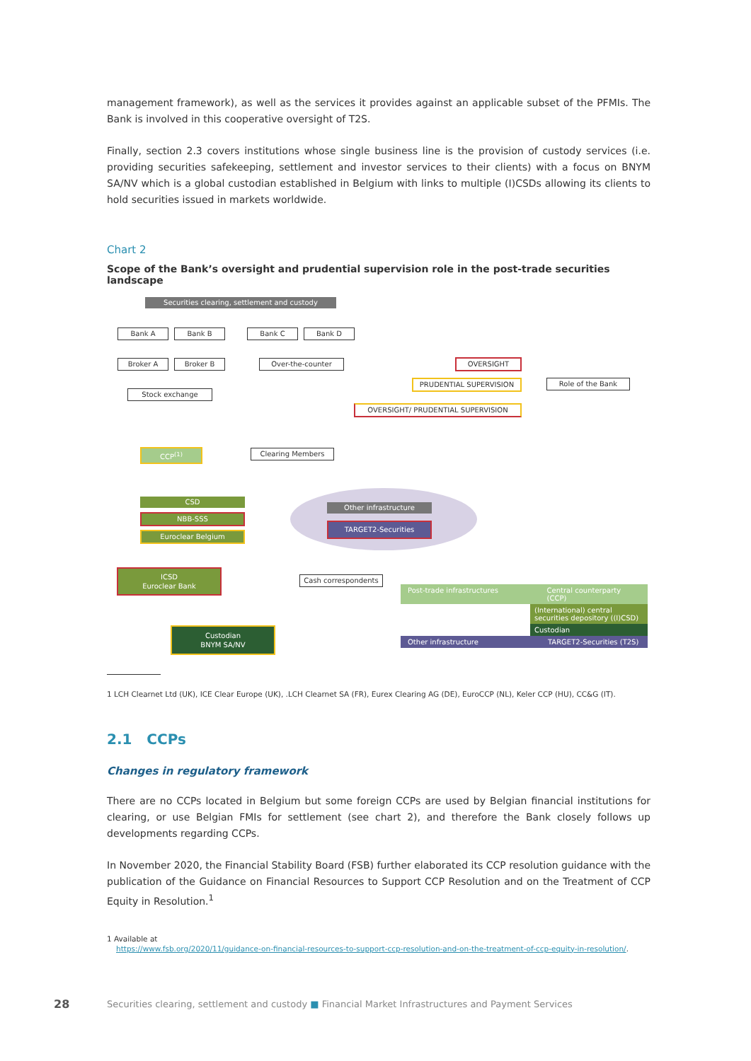management framework), as well as the services it provides against an applicable subset of the PFMIs. The Bank is involved in this cooperative oversight of T2S.
Finally, section 2.3 covers institutions whose single business line is the provision of custody services (i.e. providing securities safekeeping, settlement and investor services to their clients) with a focus on BNYM SA/NV which is a global custodian established in Belgium with links to multiple (I)CSDs allowing its clients to hold securities issued in markets worldwide.
Chart 2
Scope of the Bank’s oversight and prudential supervision role in the post-trade securities landscape
Securities clearing, settlement and custody
Bank A Bank B Bank C Bank D
Broker A Broker B Over-the-counter
Stock exchange
OVERSIGHT
PRUDENTIAL SUPERVISION Role of the Bank
OVERSIGHT/ PRUDENTIAL SUPERVISION
CCP<sup>(1)</sup> Clearing Members
CSD
NBB-SSS
Euroclear Belgium
Other infrastructure
TARGET2-Securities
ICSD
Euroclear Bank
Cash correspondents
Custodian
BNYM SA/NV
Post-trade infrastructures Central counterparty (CCP)
(International) central securities depository ((I)CSD)
Custodian
Other infrastructure TARGET2-Securities (T2S)
1 LCH Clearnet Ltd (UK), ICE Clear Europe (UK), .LCH Clearnet SA (FR), Eurex Clearing AG (DE), EuroCCP (NL), Keler CCP (HU), CC&G (IT).
2.1 CCPs
Changes in regulatory framework
There are no CCPs located in Belgium but some foreign CCPs are used by Belgian financial institutions for clearing, or use Belgian FMIs for settlement (see chart 2), and therefore the Bank closely follows up developments regarding CCPs.
In November 2020, the Financial Stability Board (FSB) further elaborated its CCP resolution guidance with the publication of the Guidance on Financial Resources to Support CCP Resolution and on the Treatment of CCP Equity in Resolution.<sup>1</sup>
1 Available at
https://www.fsb.org/2020/11/guidance-on-financial-resources-to-support-ccp-resolution-and-on-the-treatment-of-ccp-equity-in-resolution/.
28
Securities clearing, settlement and custody ■ Financial Market Infrastructures and Payment Services